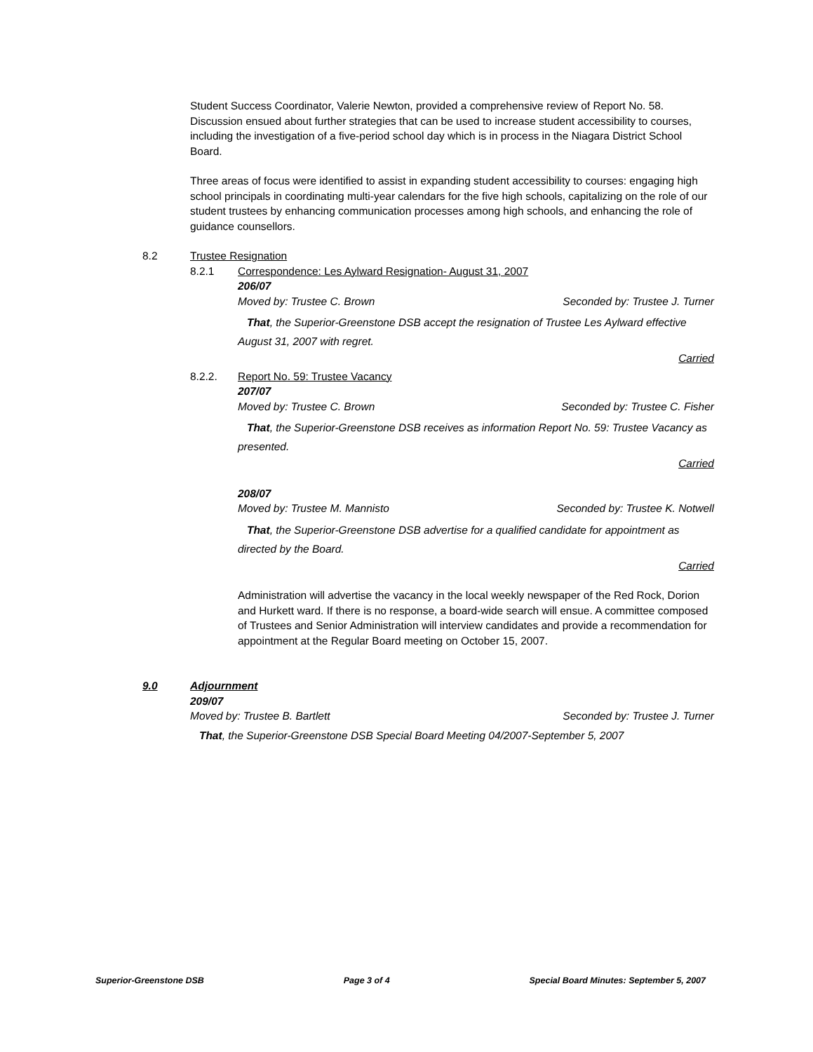Student Success Coordinator, Valerie Newton, provided a comprehensive review of Report No. 58. Discussion ensued about further strategies that can be used to increase student accessibility to courses, including the investigation of a five-period school day which is in process in the Niagara District School Board.
Three areas of focus were identified to assist in expanding student accessibility to courses: engaging high school principals in coordinating multi-year calendars for the five high schools, capitalizing on the role of our student trustees by enhancing communication processes among high schools, and enhancing the role of guidance counsellors.
8.2 Trustee Resignation
8.2.1 Correspondence: Les Aylward Resignation- August 31, 2007
206/07
Moved by: Trustee C. Brown Seconded by: Trustee J. Turner
That, the Superior-Greenstone DSB accept the resignation of Trustee Les Aylward effective August 31, 2007 with regret.
Carried
8.2.2. Report No. 59: Trustee Vacancy
207/07
Moved by: Trustee C. Brown Seconded by: Trustee C. Fisher
That, the Superior-Greenstone DSB receives as information Report No. 59: Trustee Vacancy as presented.
Carried
208/07
Moved by: Trustee M. Mannisto Seconded by: Trustee K. Notwell
That, the Superior-Greenstone DSB advertise for a qualified candidate for appointment as directed by the Board.
Carried
Administration will advertise the vacancy in the local weekly newspaper of the Red Rock, Dorion and Hurkett ward. If there is no response, a board-wide search will ensue. A committee composed of Trustees and Senior Administration will interview candidates and provide a recommendation for appointment at the Regular Board meeting on October 15, 2007.
9.0 Adjournment
209/07
Moved by: Trustee B. Bartlett Seconded by: Trustee J. Turner
That, the Superior-Greenstone DSB Special Board Meeting 04/2007-September 5, 2007
Superior-Greenstone DSB Page 3 of 4 Special Board Minutes: September 5, 2007